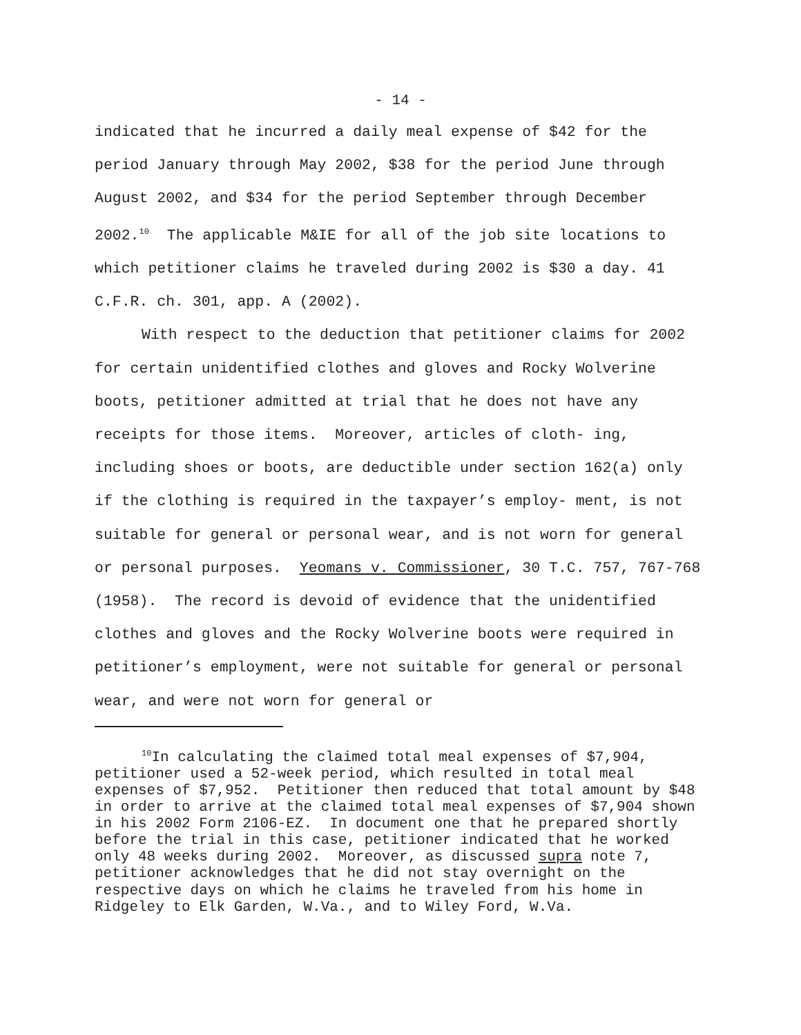- 14 -
indicated that he incurred a daily meal expense of $42 for the period January through May 2002, $38 for the period June through August 2002, and $34 for the period September through December 2002.<sup>10</sup> The applicable M&IE for all of the job site locations to which petitioner claims he traveled during 2002 is $30 a day. 41 C.F.R. ch. 301, app. A (2002).
With respect to the deduction that petitioner claims for 2002 for certain unidentified clothes and gloves and Rocky Wolverine boots, petitioner admitted at trial that he does not have any receipts for those items. Moreover, articles of cloth- ing, including shoes or boots, are deductible under section 162(a) only if the clothing is required in the taxpayer’s employ- ment, is not suitable for general or personal wear, and is not worn for general or personal purposes. Yeomans v. Commissioner, 30 T.C. 757, 767-768 (1958). The record is devoid of evidence that the unidentified clothes and gloves and the Rocky Wolverine boots were required in petitioner’s employment, were not suitable for general or personal wear, and were not worn for general or
<sup>10</sup> In calculating the claimed total meal expenses of $7,904, petitioner used a 52-week period, which resulted in total meal expenses of $7,952. Petitioner then reduced that total amount by $48 in order to arrive at the claimed total meal expenses of $7,904 shown in his 2002 Form 2106-EZ. In document one that he prepared shortly before the trial in this case, petitioner indicated that he worked only 48 weeks during 2002. Moreover, as discussed supra note 7, petitioner acknowledges that he did not stay overnight on the respective days on which he claims he traveled from his home in Ridgeley to Elk Garden, W.Va., and to Wiley Ford, W.Va.